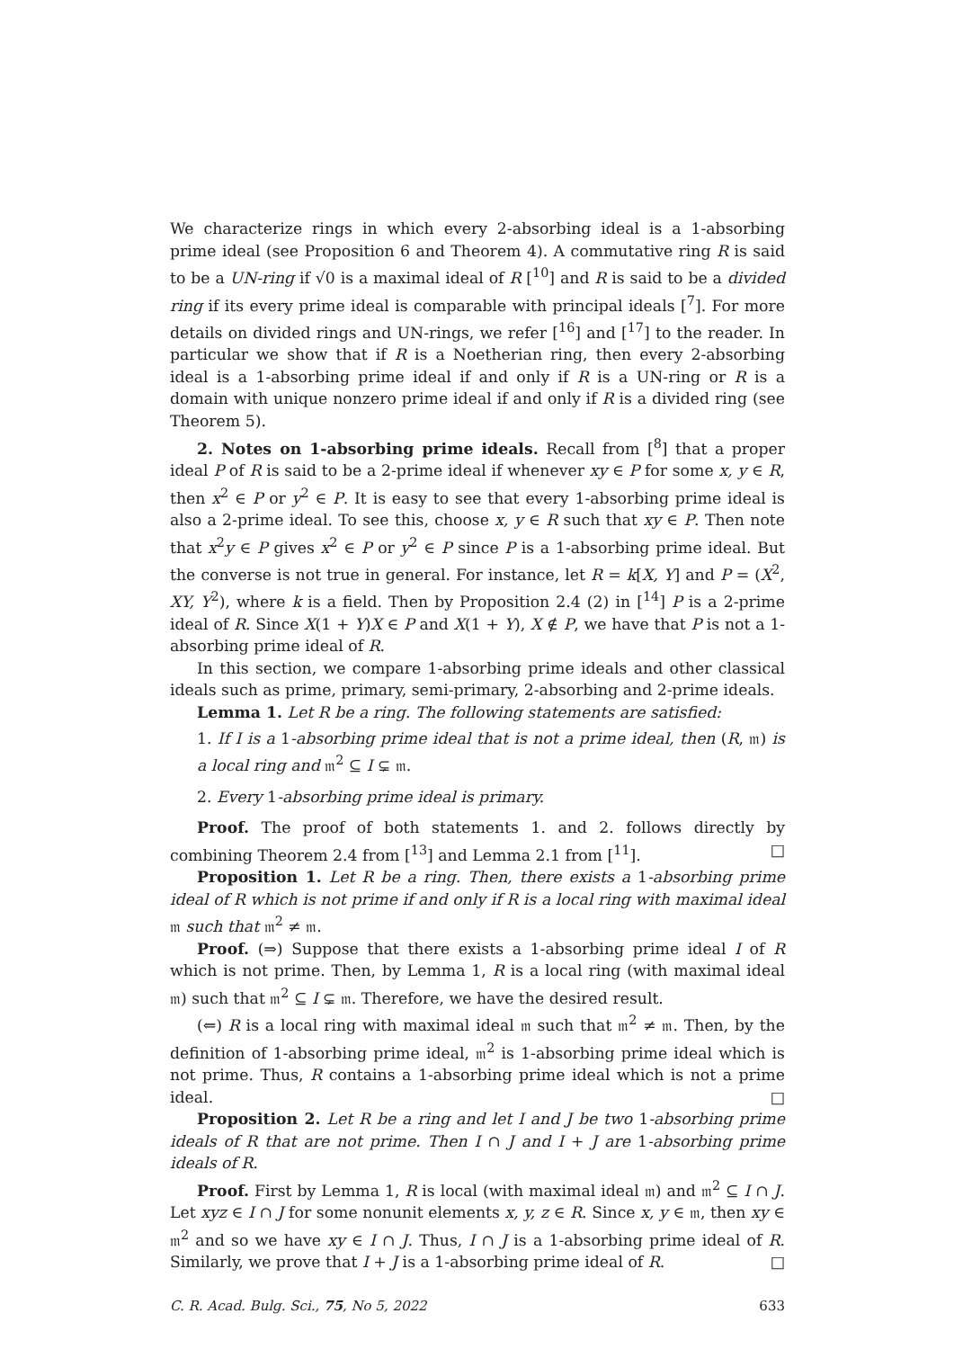We characterize rings in which every 2-absorbing ideal is a 1-absorbing prime ideal (see Proposition 6 and Theorem 4). A commutative ring R is said to be a UN-ring if √0 is a maximal ideal of R [<sup>10</sup>] and R is said to be a divided ring if its every prime ideal is comparable with principal ideals [<sup>7</sup>]. For more details on divided rings and UN-rings, we refer [<sup>16</sup>] and [<sup>17</sup>] to the reader. In particular we show that if R is a Noetherian ring, then every 2-absorbing ideal is a 1-absorbing prime ideal if and only if R is a UN-ring or R is a domain with unique nonzero prime ideal if and only if R is a divided ring (see Theorem 5).
2. Notes on 1-absorbing prime ideals. Recall from [<sup>8</sup>] that a proper ideal P of R is said to be a 2-prime ideal if whenever xy ∈ P for some x, y ∈ R, then x<sup>2</sup> ∈ P or y<sup>2</sup> ∈ P. It is easy to see that every 1-absorbing prime ideal is also a 2-prime ideal. To see this, choose x, y ∈ R such that xy ∈ P. Then note that x<sup>2</sup>y ∈ P gives x<sup>2</sup> ∈ P or y<sup>2</sup> ∈ P since P is a 1-absorbing prime ideal. But the converse is not true in general. For instance, let R = k[X, Y] and P = (X<sup>2</sup>, XY, Y<sup>2</sup>), where k is a field. Then by Proposition 2.4 (2) in [<sup>14</sup>] P is a 2-prime ideal of R. Since X(1 + Y)X ∈ P and X(1 + Y), X ∉ P, we have that P is not a 1-absorbing prime ideal of R.
In this section, we compare 1-absorbing prime ideals and other classical ideals such as prime, primary, semi-primary, 2-absorbing and 2-prime ideals.
Lemma 1. Let R be a ring. The following statements are satisfied:
1. If I is a 1-absorbing prime ideal that is not a prime ideal, then (R, 𝔪) is a local ring and 𝔪<sup>2</sup> ⊆ I ⊊ 𝔪.
2. Every 1-absorbing prime ideal is primary.
Proof. The proof of both statements 1. and 2. follows directly by combining Theorem 2.4 from [<sup>13</sup>] and Lemma 2.1 from [<sup>11</sup>]. □
Proposition 1. Let R be a ring. Then, there exists a 1-absorbing prime ideal of R which is not prime if and only if R is a local ring with maximal ideal 𝔪 such that 𝔪<sup>2</sup> ≠ 𝔪.
Proof. (⇒) Suppose that there exists a 1-absorbing prime ideal I of R which is not prime. Then, by Lemma 1, R is a local ring (with maximal ideal 𝔪) such that 𝔪<sup>2</sup> ⊆ I ⊊ 𝔪. Therefore, we have the desired result.
(⇐) R is a local ring with maximal ideal 𝔪 such that 𝔪<sup>2</sup> ≠ 𝔪. Then, by the definition of 1-absorbing prime ideal, 𝔪<sup>2</sup> is 1-absorbing prime ideal which is not prime. Thus, R contains a 1-absorbing prime ideal which is not a prime ideal. □
Proposition 2. Let R be a ring and let I and J be two 1-absorbing prime ideals of R that are not prime. Then I ∩ J and I + J are 1-absorbing prime ideals of R.
Proof. First by Lemma 1, R is local (with maximal ideal 𝔪) and 𝔪<sup>2</sup> ⊆ I ∩ J. Let xyz ∈ I ∩ J for some nonunit elements x, y, z ∈ R. Since x, y ∈ 𝔪, then xy ∈ 𝔪<sup>2</sup> and so we have xy ∈ I ∩ J. Thus, I ∩ J is a 1-absorbing prime ideal of R. Similarly, we prove that I + J is a 1-absorbing prime ideal of R. □
C. R. Acad. Bulg. Sci., 75, No 5, 2022 633